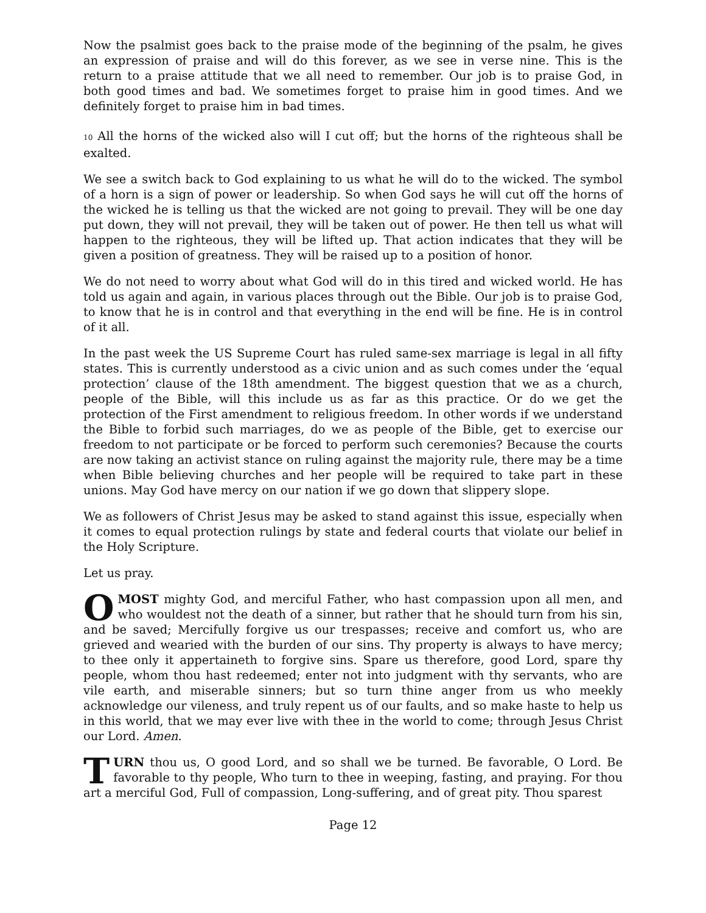Now the psalmist goes back to the praise mode of the beginning of the psalm, he gives an expression of praise and will do this forever, as we see in verse nine. This is the return to a praise attitude that we all need to remember. Our job is to praise God, in both good times and bad. We sometimes forget to praise him in good times. And we definitely forget to praise him in bad times.
10 All the horns of the wicked also will I cut off; but the horns of the righteous shall be exalted.
We see a switch back to God explaining to us what he will do to the wicked. The symbol of a horn is a sign of power or leadership. So when God says he will cut off the horns of the wicked he is telling us that the wicked are not going to prevail. They will be one day put down, they will not prevail, they will be taken out of power. He then tell us what will happen to the righteous, they will be lifted up. That action indicates that they will be given a position of greatness. They will be raised up to a position of honor.
We do not need to worry about what God will do in this tired and wicked world. He has told us again and again, in various places through out the Bible. Our job is to praise God, to know that he is in control and that everything in the end will be fine. He is in control of it all.
In the past week the US Supreme Court has ruled same-sex marriage is legal in all fifty states. This is currently understood as a civic union and as such comes under the ‘equal protection’ clause of the 18th amendment. The biggest question that we as a church, people of the Bible, will this include us as far as this practice. Or do we get the protection of the First amendment to religious freedom. In other words if we understand the Bible to forbid such marriages, do we as people of the Bible, get to exercise our freedom to not participate or be forced to perform such ceremonies? Because the courts are now taking an activist stance on ruling against the majority rule, there may be a time when Bible believing churches and her people will be required to take part in these unions. May God have mercy on our nation if we go down that slippery slope.
We as followers of Christ Jesus may be asked to stand against this issue, especially when it comes to equal protection rulings by state and federal courts that violate our belief in the Holy Scripture.
Let us pray.
O MOST mighty God, and merciful Father, who hast compassion upon all men, and who wouldest not the death of a sinner, but rather that he should turn from his sin, and be saved; Mercifully forgive us our trespasses; receive and comfort us, who are grieved and wearied with the burden of our sins. Thy property is always to have mercy; to thee only it appertaineth to forgive sins. Spare us therefore, good Lord, spare thy people, whom thou hast redeemed; enter not into judgment with thy servants, who are vile earth, and miserable sinners; but so turn thine anger from us who meekly acknowledge our vileness, and truly repent us of our faults, and so make haste to help us in this world, that we may ever live with thee in the world to come; through Jesus Christ our Lord. Amen.
TURN thou us, O good Lord, and so shall we be turned. Be favorable, O Lord. Be favorable to thy people, Who turn to thee in weeping, fasting, and praying. For thou art a merciful God, Full of compassion, Long-suffering, and of great pity. Thou sparest
Page 12